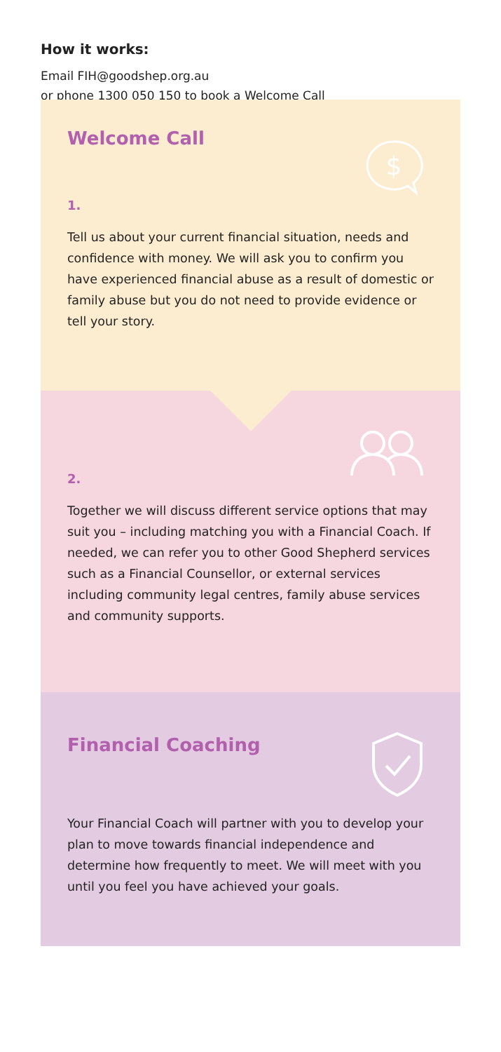How it works:
Email FIH@goodshep.org.au
or phone 1300 050 150 to book a Welcome Call
Welcome Call
$
1.
Tell us about your current financial situation, needs and confidence with money. We will ask you to confirm you have experienced financial abuse as a result of domestic or family abuse but you do not need to provide evidence or tell your story.
2.
Together we will discuss different service options that may suit you – including matching you with a Financial Coach. If needed, we can refer you to other Good Shepherd services such as a Financial Counsellor, or external services including community legal centres, family abuse services and community supports.
Financial Coaching
Your Financial Coach will partner with you to develop your plan to move towards financial independence and determine how frequently to meet. We will meet with you until you feel you have achieved your goals.